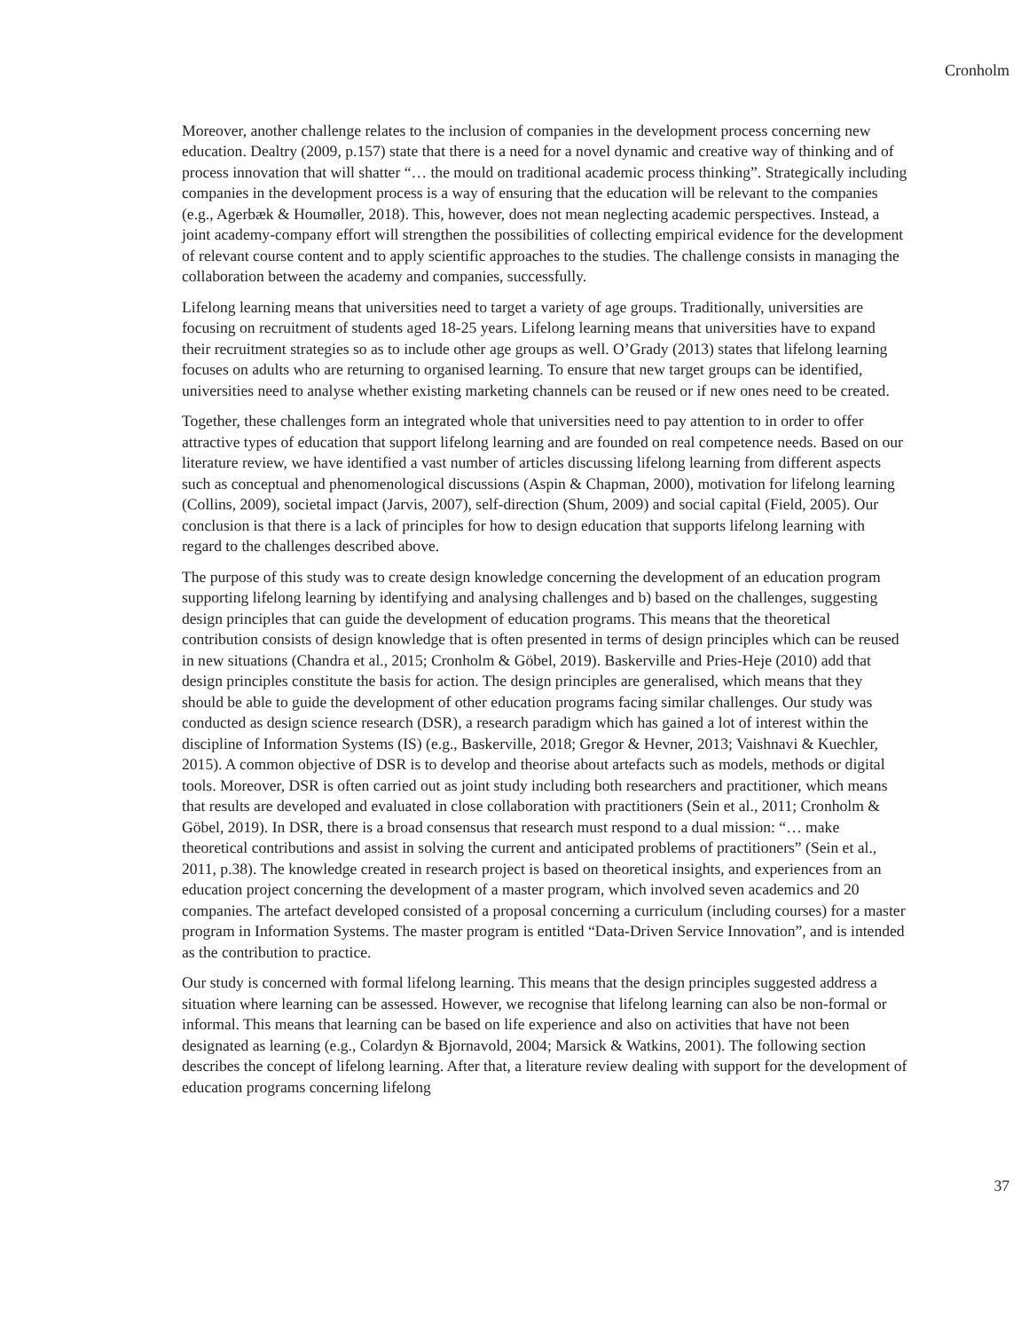Cronholm
Moreover, another challenge relates to the inclusion of companies in the development process concerning new education. Dealtry (2009, p.157) state that there is a need for a novel dynamic and creative way of thinking and of process innovation that will shatter “… the mould on traditional academic process thinking”. Strategically including companies in the development process is a way of ensuring that the education will be relevant to the companies (e.g., Agerbæk & Houmøller, 2018). This, however, does not mean neglecting academic perspectives. Instead, a joint academy-company effort will strengthen the possibilities of collecting empirical evidence for the development of relevant course content and to apply scientific approaches to the studies. The challenge consists in managing the collaboration between the academy and companies, successfully.
Lifelong learning means that universities need to target a variety of age groups. Traditionally, universities are focusing on recruitment of students aged 18-25 years. Lifelong learning means that universities have to expand their recruitment strategies so as to include other age groups as well. O’Grady (2013) states that lifelong learning focuses on adults who are returning to organised learning. To ensure that new target groups can be identified, universities need to analyse whether existing marketing channels can be reused or if new ones need to be created.
Together, these challenges form an integrated whole that universities need to pay attention to in order to offer attractive types of education that support lifelong learning and are founded on real competence needs. Based on our literature review, we have identified a vast number of articles discussing lifelong learning from different aspects such as conceptual and phenomenological discussions (Aspin & Chapman, 2000), motivation for lifelong learning (Collins, 2009), societal impact (Jarvis, 2007), self-direction (Shum, 2009) and social capital (Field, 2005). Our conclusion is that there is a lack of principles for how to design education that supports lifelong learning with regard to the challenges described above.
The purpose of this study was to create design knowledge concerning the development of an education program supporting lifelong learning by identifying and analysing challenges and b) based on the challenges, suggesting design principles that can guide the development of education programs. This means that the theoretical contribution consists of design knowledge that is often presented in terms of design principles which can be reused in new situations (Chandra et al., 2015; Cronholm & Göbel, 2019). Baskerville and Pries-Heje (2010) add that design principles constitute the basis for action. The design principles are generalised, which means that they should be able to guide the development of other education programs facing similar challenges. Our study was conducted as design science research (DSR), a research paradigm which has gained a lot of interest within the discipline of Information Systems (IS) (e.g., Baskerville, 2018; Gregor & Hevner, 2013; Vaishnavi & Kuechler, 2015). A common objective of DSR is to develop and theorise about artefacts such as models, methods or digital tools. Moreover, DSR is often carried out as joint study including both researchers and practitioner, which means that results are developed and evaluated in close collaboration with practitioners (Sein et al., 2011; Cronholm & Göbel, 2019). In DSR, there is a broad consensus that research must respond to a dual mission: “… make theoretical contributions and assist in solving the current and anticipated problems of practitioners” (Sein et al., 2011, p.38). The knowledge created in research project is based on theoretical insights, and experiences from an education project concerning the development of a master program, which involved seven academics and 20 companies. The artefact developed consisted of a proposal concerning a curriculum (including courses) for a master program in Information Systems. The master program is entitled “Data-Driven Service Innovation”, and is intended as the contribution to practice.
Our study is concerned with formal lifelong learning. This means that the design principles suggested address a situation where learning can be assessed. However, we recognise that lifelong learning can also be non-formal or informal. This means that learning can be based on life experience and also on activities that have not been designated as learning (e.g., Colardyn & Bjornavold, 2004; Marsick & Watkins, 2001). The following section describes the concept of lifelong learning. After that, a literature review dealing with support for the development of education programs concerning lifelong
37